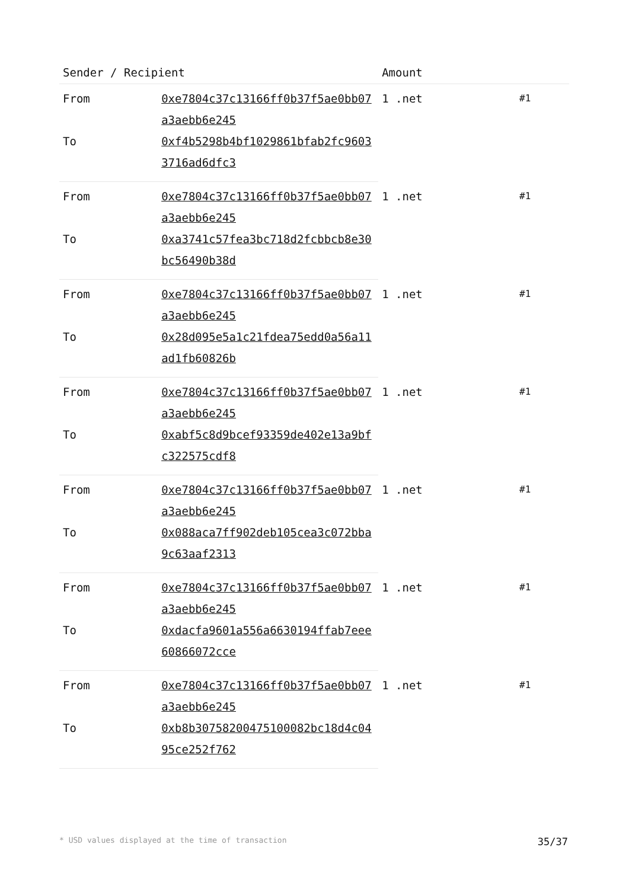| Sender / Recipient | | Amount | |
| --- | --- | --- | --- |
| From | 0xe7804c37c13166ff0b37f5ae0bb07a3aebb6e245 | 1 .net | #1 |
| To | 0xf4b5298b4bf1029861bfab2fc96033716ad6dfc3 | | |
| From | 0xe7804c37c13166ff0b37f5ae0bb07a3aebb6e245 | 1 .net | #1 |
| To | 0xa3741c57fea3bc718d2fcbbcb8e30bc56490b38d | | |
| From | 0xe7804c37c13166ff0b37f5ae0bb07a3aebb6e245 | 1 .net | #1 |
| To | 0x28d095e5a1c21fdea75edd0a56a11ad1fb60826b | | |
| From | 0xe7804c37c13166ff0b37f5ae0bb07a3aebb6e245 | 1 .net | #1 |
| To | 0xabf5c8d9bcef93359de402e13a9bfc322575cdf8 | | |
| From | 0xe7804c37c13166ff0b37f5ae0bb07a3aebb6e245 | 1 .net | #1 |
| To | 0x088aca7ff902deb105cea3c072bba9c63aaf2313 | | |
| From | 0xe7804c37c13166ff0b37f5ae0bb07a3aebb6e245 | 1 .net | #1 |
| To | 0xdacfa9601a556a6630194ffab7eee60866072cce | | |
| From | 0xe7804c37c13166ff0b37f5ae0bb07a3aebb6e245 | 1 .net | #1 |
| To | 0xb8b30758200475100082bc18d4c0495ce252f762 | | |
* USD values displayed at the time of transaction 35/37